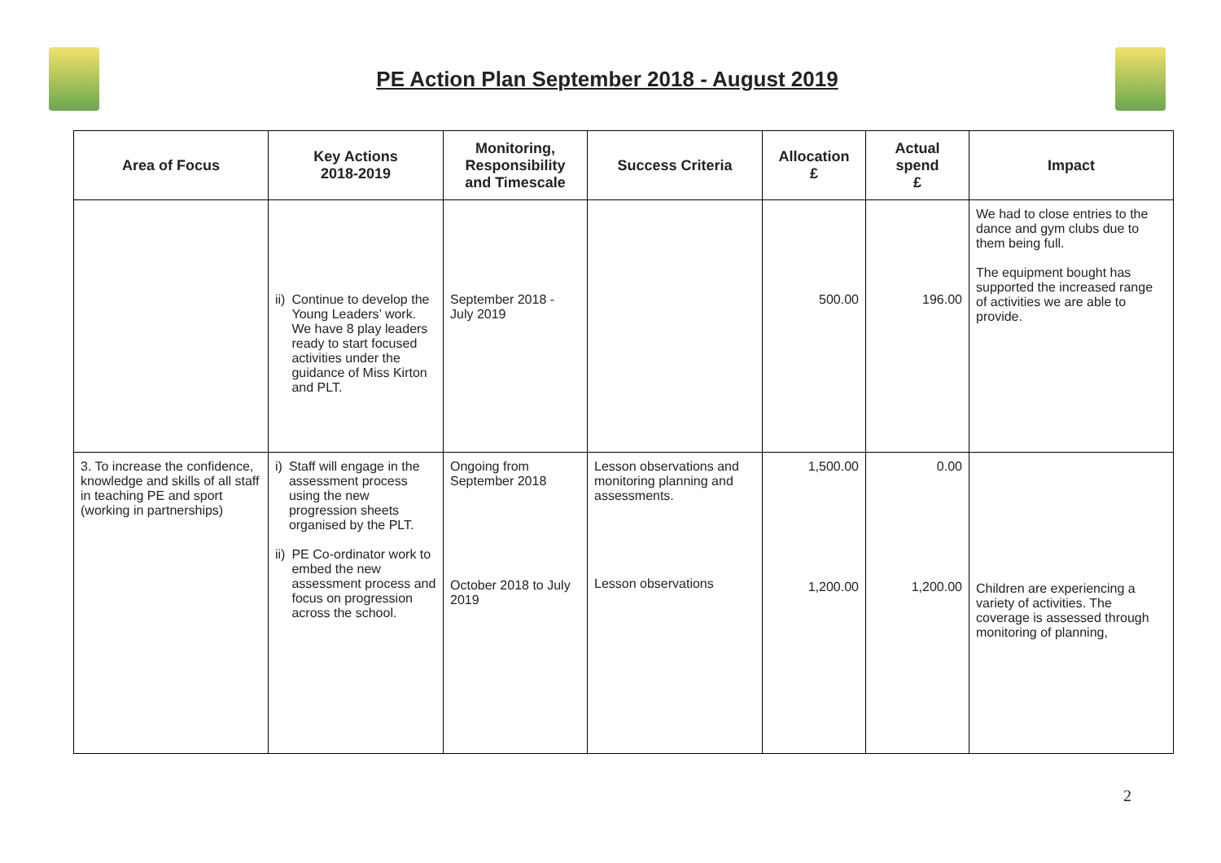PE Action Plan September 2018 - August 2019
| Area of Focus | Key Actions 2018-2019 | Monitoring, Responsibility and Timescale | Success Criteria | Allocation £ | Actual spend £ | Impact |
| --- | --- | --- | --- | --- | --- | --- |
| | ii) Continue to develop the Young Leaders’ work. We have 8 play leaders ready to start focused activities under the guidance of Miss Kirton and PLT. | September 2018 - July 2019 | | 500.00 | 196.00 | We had to close entries to the dance and gym clubs due to them being full. The equipment bought has supported the increased range of activities we are able to provide. |
| 3. To increase the confidence, knowledge and skills of all staff in teaching PE and sport (working in partnerships) | i) Staff will engage in the assessment process using the new progression sheets organised by the PLT. ii) PE Co-ordinator work to embed the new assessment process and focus on progression across the school. | Ongoing from September 2018 October 2018 to July 2019 | Lesson observations and monitoring planning and assessments. Lesson observations | 1,500.00 1,200.00 | 0.00 1,200.00 | Children are experiencing a variety of activities. The coverage is assessed through monitoring of planning, |
2